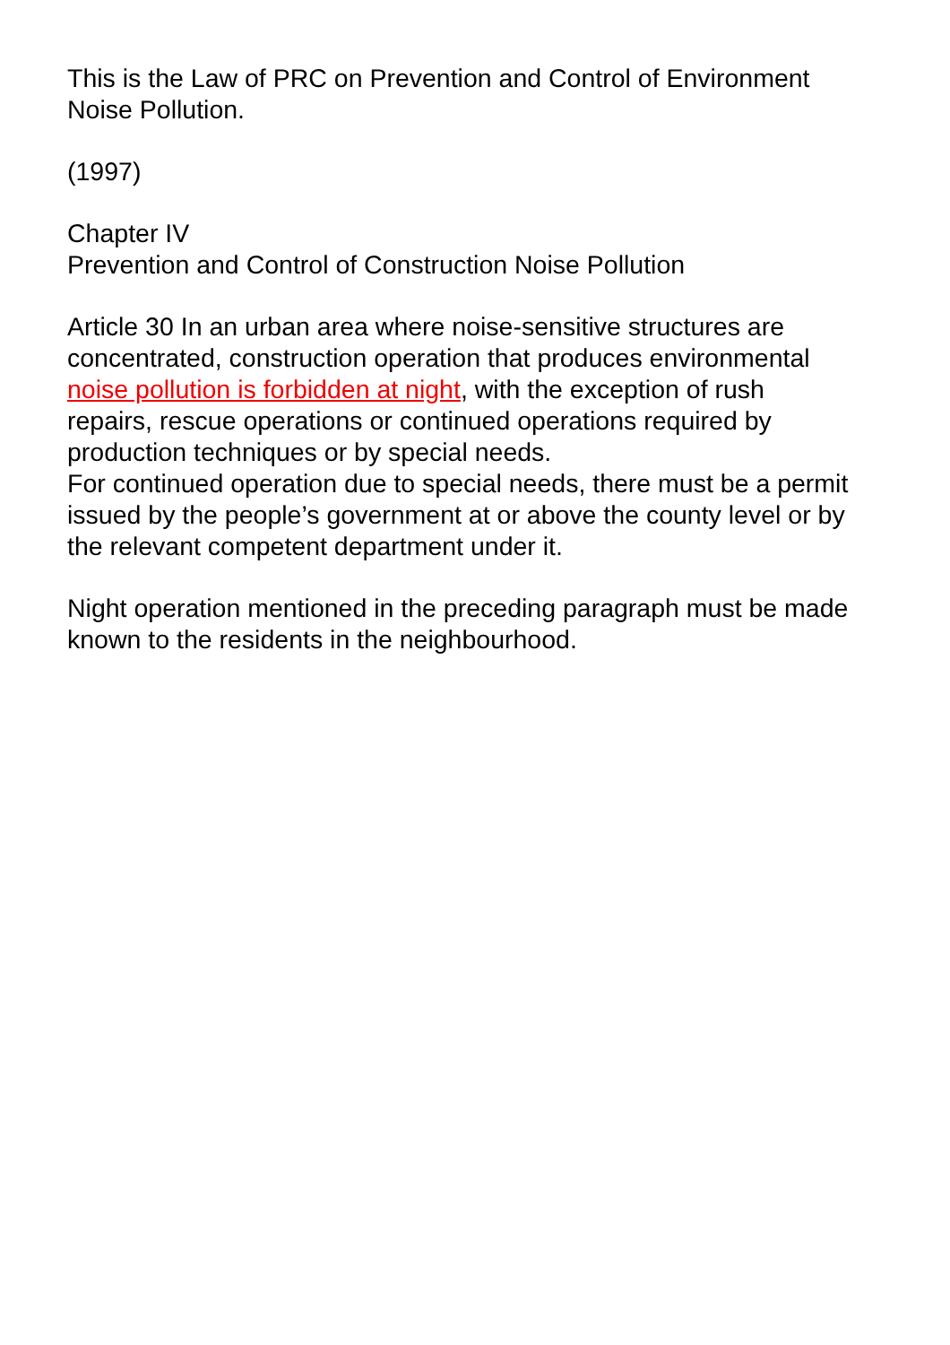This is the Law of PRC on Prevention and Control of Environment Noise Pollution.
(1997)
Chapter IV
Prevention and Control of Construction Noise Pollution
Article 30 In an urban area where noise-sensitive structures are concentrated, construction operation that produces environmental noise pollution is forbidden at night, with the exception of rush repairs, rescue operations or continued operations required by production techniques or by special needs.
For continued operation due to special needs, there must be a permit issued by the people’s government at or above the county level or by the relevant competent department under it.
Night operation mentioned in the preceding paragraph must be made known to the residents in the neighbourhood.